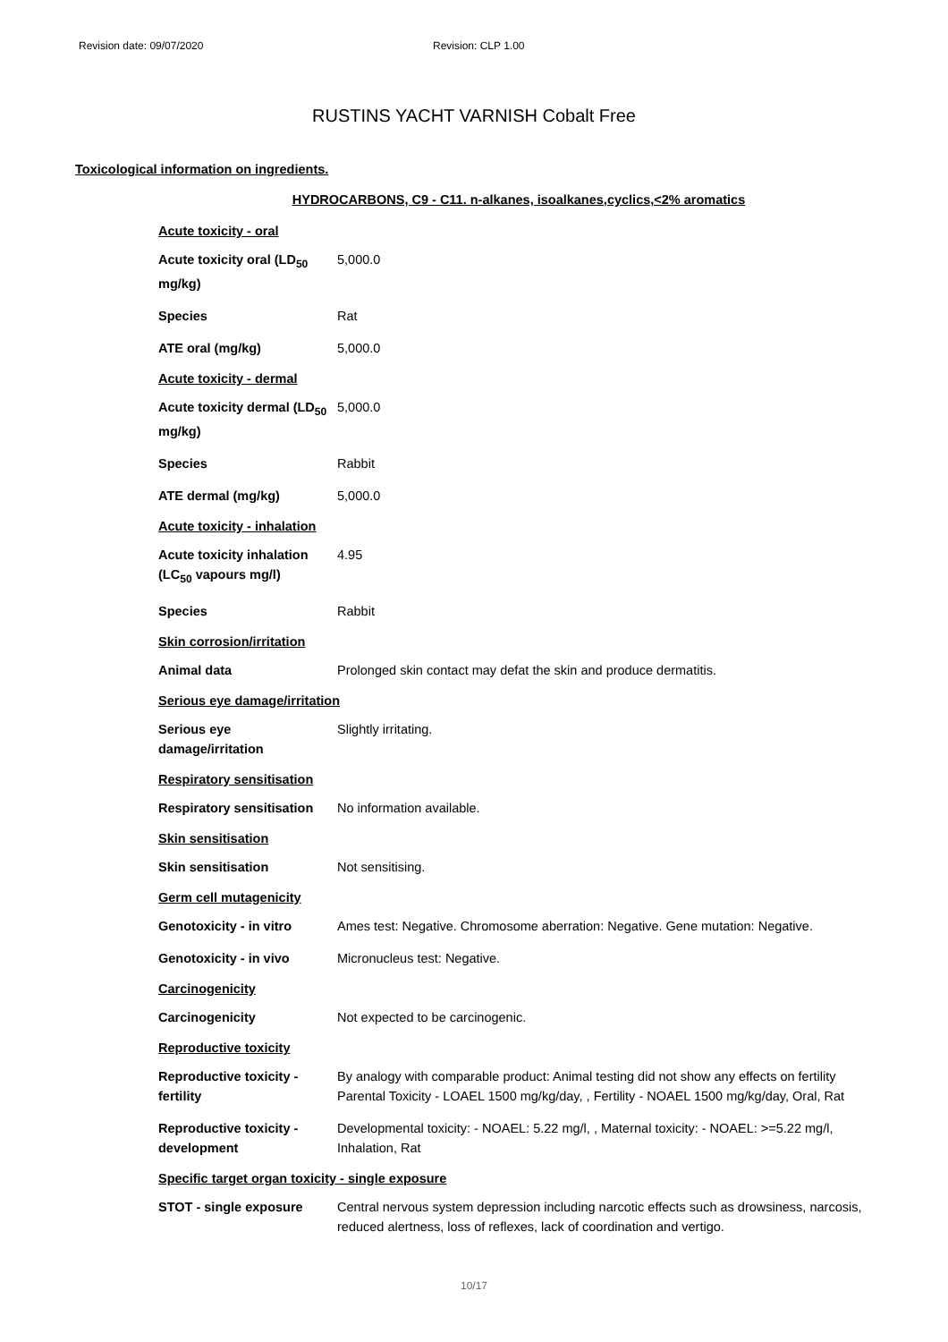Revision date: 09/07/2020 Revision: CLP 1.00
RUSTINS YACHT VARNISH Cobalt Free
Toxicological information on ingredients.
HYDROCARBONS, C9 - C11. n-alkanes, isoalkanes,cyclics,<2% aromatics
| Acute toxicity - oral | |
| Acute toxicity oral (LD<sub>50</sub> mg/kg) | 5,000.0 |
| Species | Rat |
| ATE oral (mg/kg) | 5,000.0 |
| Acute toxicity - dermal | |
| Acute toxicity dermal (LD<sub>50</sub> mg/kg) | 5,000.0 |
| Species | Rabbit |
| ATE dermal (mg/kg) | 5,000.0 |
| Acute toxicity - inhalation | |
| Acute toxicity inhalation (LC<sub>50</sub> vapours mg/l) | 4.95 |
| Species | Rabbit |
| Skin corrosion/irritation | |
| Animal data | Prolonged skin contact may defat the skin and produce dermatitis. |
| Serious eye damage/irritation | |
| Serious eye damage/irritation | Slightly irritating. |
| Respiratory sensitisation | |
| Respiratory sensitisation | No information available. |
| Skin sensitisation | |
| Skin sensitisation | Not sensitising. |
| Germ cell mutagenicity | |
| Genotoxicity - in vitro | Ames test: Negative. Chromosome aberration: Negative. Gene mutation: Negative. |
| Genotoxicity - in vivo | Micronucleus test: Negative. |
| Carcinogenicity | |
| Carcinogenicity | Not expected to be carcinogenic. |
| Reproductive toxicity | |
| Reproductive toxicity - fertility | By analogy with comparable product: Animal testing did not show any effects on fertility Parental Toxicity - LOAEL 1500 mg/kg/day, , Fertility - NOAEL 1500 mg/kg/day, Oral, Rat |
| Reproductive toxicity - development | Developmental toxicity: - NOAEL: 5.22 mg/l, , Maternal toxicity: - NOAEL: >=5.22 mg/l, Inhalation, Rat |
| Specific target organ toxicity - single exposure | |
| STOT - single exposure | Central nervous system depression including narcotic effects such as drowsiness, narcosis, reduced alertness, loss of reflexes, lack of coordination and vertigo. |
10/17